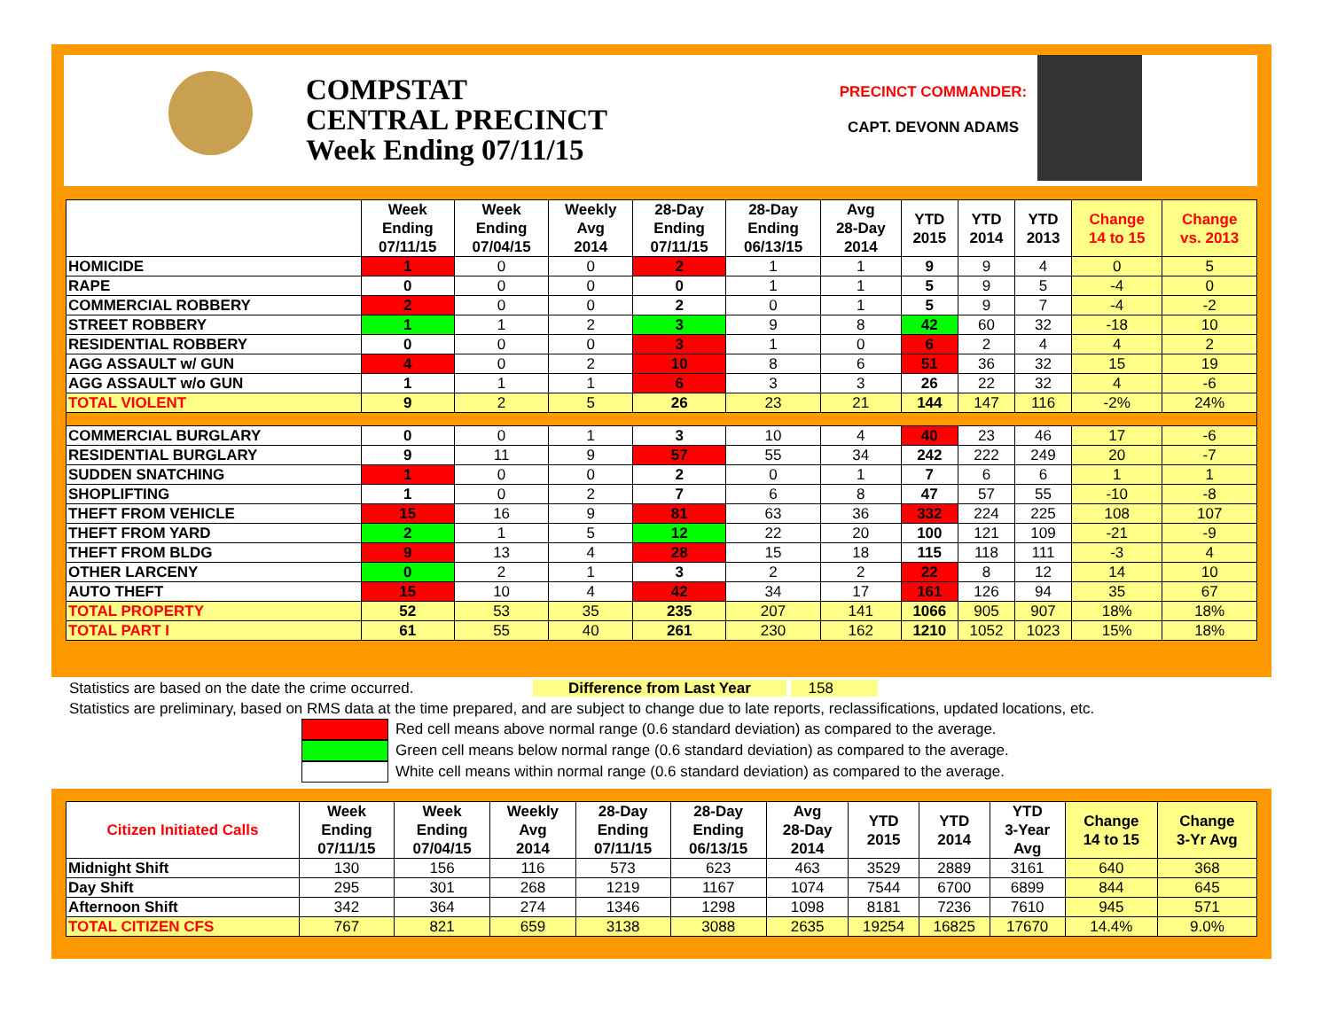COMPSTAT
CENTRAL PRECINCT
Week Ending 07/11/15
PRECINCT COMMANDER:
CAPT. DEVONN ADAMS
| | Week Ending 07/11/15 | Week Ending 07/04/15 | Weekly Avg 2014 | 28-Day Ending 07/11/15 | 28-Day Ending 06/13/15 | Avg 28-Day 2014 | YTD 2015 | YTD 2014 | YTD 2013 | Change 14 to 15 | Change vs. 2013 |
| --- | --- | --- | --- | --- | --- | --- | --- | --- | --- | --- | --- |
| HOMICIDE | 1 | 0 | 0 | 2 | 1 | 1 | 9 | 9 | 4 | 0 | 5 |
| RAPE | 0 | 0 | 0 | 0 | 1 | 1 | 5 | 9 | 5 | -4 | 0 |
| COMMERCIAL ROBBERY | 2 | 0 | 0 | 2 | 0 | 1 | 5 | 9 | 7 | -4 | -2 |
| STREET ROBBERY | 1 | 1 | 2 | 3 | 9 | 8 | 42 | 60 | 32 | -18 | 10 |
| RESIDENTIAL ROBBERY | 0 | 0 | 0 | 3 | 1 | 0 | 6 | 2 | 4 | 4 | 2 |
| AGG ASSAULT w/ GUN | 4 | 0 | 2 | 10 | 8 | 6 | 51 | 36 | 32 | 15 | 19 |
| AGG ASSAULT w/o GUN | 1 | 1 | 1 | 6 | 3 | 3 | 26 | 22 | 32 | 4 | -6 |
| TOTAL VIOLENT | 9 | 2 | 5 | 26 | 23 | 21 | 144 | 147 | 116 | -2% | 24% |
| COMMERCIAL BURGLARY | 0 | 0 | 1 | 3 | 10 | 4 | 40 | 23 | 46 | 17 | -6 |
| RESIDENTIAL BURGLARY | 9 | 11 | 9 | 57 | 55 | 34 | 242 | 222 | 249 | 20 | -7 |
| SUDDEN SNATCHING | 1 | 0 | 0 | 2 | 0 | 1 | 7 | 6 | 6 | 1 | 1 |
| SHOPLIFTING | 1 | 0 | 2 | 7 | 6 | 8 | 47 | 57 | 55 | -10 | -8 |
| THEFT FROM VEHICLE | 15 | 16 | 9 | 81 | 63 | 36 | 332 | 224 | 225 | 108 | 107 |
| THEFT FROM YARD | 2 | 1 | 5 | 12 | 22 | 20 | 100 | 121 | 109 | -21 | -9 |
| THEFT FROM BLDG | 9 | 13 | 4 | 28 | 15 | 18 | 115 | 118 | 111 | -3 | 4 |
| OTHER LARCENY | 0 | 2 | 1 | 3 | 2 | 2 | 22 | 8 | 12 | 14 | 10 |
| AUTO THEFT | 15 | 10 | 4 | 42 | 34 | 17 | 161 | 126 | 94 | 35 | 67 |
| TOTAL PROPERTY | 52 | 53 | 35 | 235 | 207 | 141 | 1066 | 905 | 907 | 18% | 18% |
| TOTAL PART I | 61 | 55 | 40 | 261 | 230 | 162 | 1210 | 1052 | 1023 | 15% | 18% |
Statistics are based on the date the crime occurred. Difference from Last Year 158
Statistics are preliminary, based on RMS data at the time prepared, and are subject to change due to late reports, reclassifications, updated locations, etc.
Red cell means above normal range (0.6 standard deviation) as compared to the average.
Green cell means below normal range (0.6 standard deviation) as compared to the average.
White cell means within normal range (0.6 standard deviation) as compared to the average.
| Citizen Initiated Calls | Week Ending 07/11/15 | Week Ending 07/04/15 | Weekly Avg 2014 | 28-Day Ending 07/11/15 | 28-Day Ending 06/13/15 | Avg 28-Day 2014 | YTD 2015 | YTD 2014 | YTD 3-Year Avg | Change 14 to 15 | Change 3-Yr Avg |
| --- | --- | --- | --- | --- | --- | --- | --- | --- | --- | --- | --- |
| Midnight Shift | 130 | 156 | 116 | 573 | 623 | 463 | 3529 | 2889 | 3161 | 640 | 368 |
| Day Shift | 295 | 301 | 268 | 1219 | 1167 | 1074 | 7544 | 6700 | 6899 | 844 | 645 |
| Afternoon Shift | 342 | 364 | 274 | 1346 | 1298 | 1098 | 8181 | 7236 | 7610 | 945 | 571 |
| TOTAL CITIZEN CFS | 767 | 821 | 659 | 3138 | 3088 | 2635 | 19254 | 16825 | 17670 | 14.4% | 9.0% |